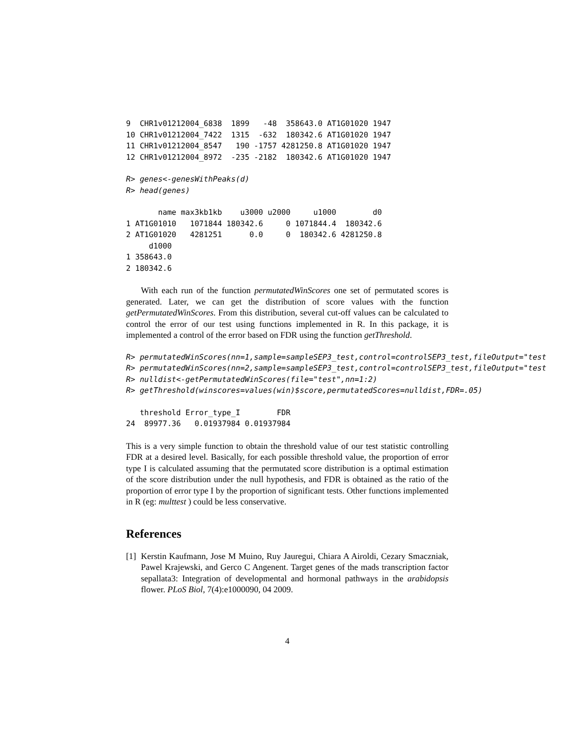9  CHR1v01212004_6838  1899   -48  358643.0 AT1G01020 1947
10 CHR1v01212004_7422  1315  -632  180342.6 AT1G01020 1947
11 CHR1v01212004_8547   190 -1757 4281250.8 AT1G01020 1947
12 CHR1v01212004_8972  -235 -2182  180342.6 AT1G01020 1947
R> genes<-genesWithPeaks(d)
R> head(genes)
       name max3kb1kb    u3000 u2000     u1000        d0
1 AT1G01010   1071844 180342.6     0 1071844.4  180342.6
2 AT1G01020   4281251      0.0     0  180342.6 4281250.8
     d1000
1 358643.0
2 180342.6
With each run of the function permutatedWinScores one set of permutated scores is generated. Later, we can get the distribution of score values with the function getPermutatedWinScores. From this distribution, several cut-off values can be calculated to control the error of our test using functions implemented in R. In this package, it is implemented a control of the error based on FDR using the function getThreshold.
R> permutatedWinScores(nn=1,sample=sampleSEP3_test,control=controlSEP3_test,fileOutput="test
R> permutatedWinScores(nn=2,sample=sampleSEP3_test,control=controlSEP3_test,fileOutput="test
R> nulldist<-getPermutatedWinScores(file="test",nn=1:2)
R> getThreshold(winscores=values(win)$score,permutatedScores=nulldist,FDR=.05)
   threshold Error_type_I        FDR
24  89977.36   0.01937984 0.01937984
This is a very simple function to obtain the threshold value of our test statistic controlling FDR at a desired level. Basically, for each possible threshold value, the proportion of error type I is calculated assuming that the permutated score distribution is a optimal estimation of the score distribution under the null hypothesis, and FDR is obtained as the ratio of the proportion of error type I by the proportion of significant tests. Other functions implemented in R (eg: multtest ) could be less conservative.
References
[1]
Kerstin Kaufmann, Jose M Muino, Ruy Jauregui, Chiara A Airoldi, Cezary Smaczniak, Pawel Krajewski, and Gerco C Angenent. Target genes of the mads transcription factor sepallata3: Integration of developmental and hormonal pathways in the arabidopsis flower. PLoS Biol, 7(4):e1000090, 04 2009.
4